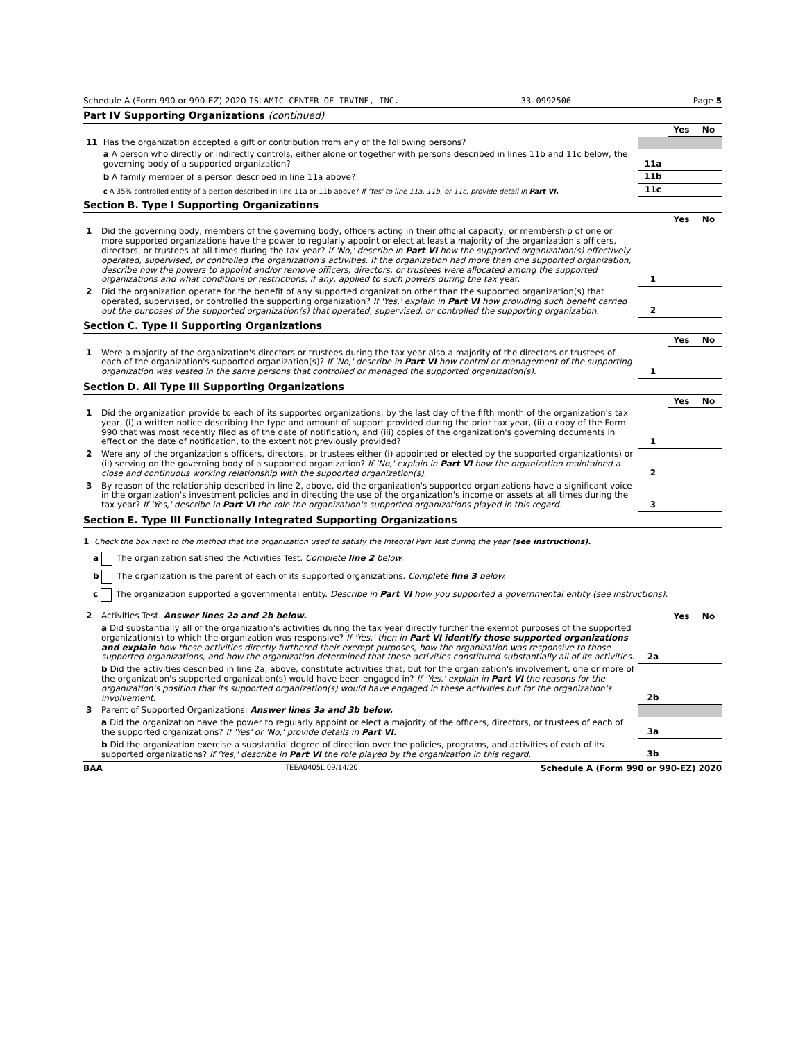Schedule A (Form 990 or 990-EZ) 2020 ISLAMIC CENTER OF IRVINE, INC. 33-0992506 Page 5
Part IV Supporting Organizations (continued)
| | | | Yes | No |
| 11 | Has the organization accepted a gift or contribution from any of the following persons? | | | |
| | a A person who directly or indirectly controls, either alone or together with persons described in lines 11b and 11c below, the governing body of a supported organization? | 11a | | |
| | b A family member of a person described in line 11a above? | 11b | | |
| | c A 35% controlled entity of a person described in line 11a or 11b above? If 'Yes' to line 11a, 11b, or 11c, provide detail in Part VI. | 11c | | |
Section B. Type I Supporting Organizations
| | | | Yes | No |
| 1 | Did the governing body, members of the governing body, officers acting in their official capacity, or membership of one or more supported organizations have the power to regularly appoint or elect at least a majority of the organization's officers, directors, or trustees at all times during the tax year? If 'No,' describe in Part VI how the supported organization(s) effectively operated, supervised, or controlled the organization's activities. If the organization had more than one supported organization, describe how the powers to appoint and/or remove officers, directors, or trustees were allocated among the supported organizations and what conditions or restrictions, if any, applied to such powers during the tax year. | 1 | | |
| 2 | Did the organization operate for the benefit of any supported organization other than the supported organization(s) that operated, supervised, or controlled the supporting organization? If 'Yes,' explain in Part VI how providing such benefit carried out the purposes of the supported organization(s) that operated, supervised, or controlled the supporting organization. | 2 | | |
Section C. Type II Supporting Organizations
| | | | Yes | No |
| 1 | Were a majority of the organization's directors or trustees during the tax year also a majority of the directors or trustees of each of the organization's supported organization(s)? If 'No,' describe in Part VI how control or management of the supporting organization was vested in the same persons that controlled or managed the supported organization(s). | 1 | | |
Section D. All Type III Supporting Organizations
| | | | Yes | No |
| 1 | Did the organization provide to each of its supported organizations, by the last day of the fifth month of the organization's tax year, (i) a written notice describing the type and amount of support provided during the prior tax year, (ii) a copy of the Form 990 that was most recently filed as of the date of notification, and (iii) copies of the organization's governing documents in effect on the date of notification, to the extent not previously provided? | 1 | | |
| 2 | Were any of the organization's officers, directors, or trustees either (i) appointed or elected by the supported organization(s) or (ii) serving on the governing body of a supported organization? If 'No,' explain in Part VI how the organization maintained a close and continuous working relationship with the supported organization(s). | 2 | | |
| 3 | By reason of the relationship described in line 2, above, did the organization's supported organizations have a significant voice in the organization's investment policies and in directing the use of the organization's income or assets at all times during the tax year? If 'Yes,' describe in Part VI the role the organization's supported organizations played in this regard. | 3 | | |
Section E. Type III Functionally Integrated Supporting Organizations
1 Check the box next to the method that the organization used to satisfy the Integral Part Test during the year (see instructions).
a The organization satisfied the Activities Test. Complete line 2 below.
b The organization is the parent of each of its supported organizations. Complete line 3 below.
c The organization supported a governmental entity. Describe in Part VI how you supported a governmental entity (see instructions).
| 2 | Activities Test. Answer lines 2a and 2b below. | | Yes | No |
| | a Did substantially all of the organization's activities during the tax year directly further the exempt purposes of the supported organization(s) to which the organization was responsive? If 'Yes,' then in Part VI identify those supported organizations and explain how these activities directly furthered their exempt purposes, how the organization was responsive to those supported organizations, and how the organization determined that these activities constituted substantially all of its activities. | 2a | | |
| | b Did the activities described in line 2a, above, constitute activities that, but for the organization's involvement, one or more of the organization's supported organization(s) would have been engaged in? If 'Yes,' explain in Part VI the reasons for the organization's position that its supported organization(s) would have engaged in these activities but for the organization's involvement. | 2b | | |
| 3 | Parent of Supported Organizations. Answer lines 3a and 3b below. | | | |
| | a Did the organization have the power to regularly appoint or elect a majority of the officers, directors, or trustees of each of the supported organizations? If 'Yes' or 'No,' provide details in Part VI. | 3a | | |
| | b Did the organization exercise a substantial degree of direction over the policies, programs, and activities of each of its supported organizations? If 'Yes,' describe in Part VI the role played by the organization in this regard. | 3b | | |
BAA TEEA0405L 09/14/20 Schedule A (Form 990 or 990-EZ) 2020